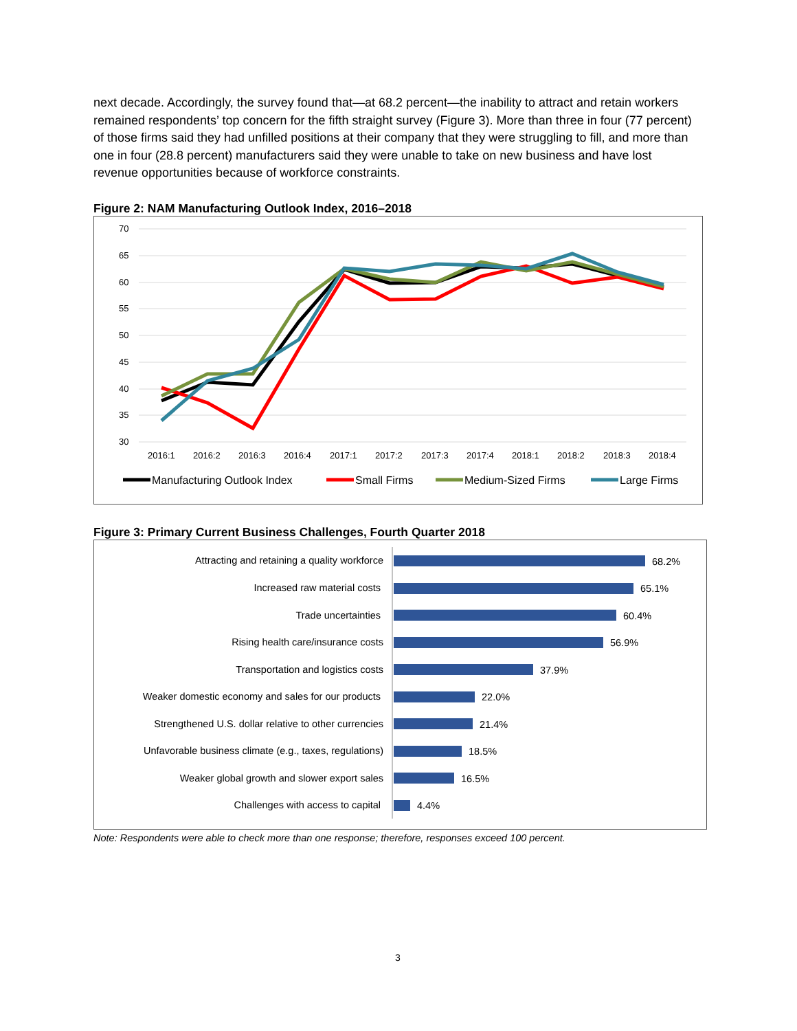next decade. Accordingly, the survey found that—at 68.2 percent—the inability to attract and retain workers remained respondents’ top concern for the fifth straight survey (Figure 3). More than three in four (77 percent) of those firms said they had unfilled positions at their company that they were struggling to fill, and more than one in four (28.8 percent) manufacturers said they were unable to take on new business and have lost revenue opportunities because of workforce constraints.
Figure 2: NAM Manufacturing Outlook Index, 2016–2018
70
65
60
55
50
45
40
35
30
2016:1
2016:2
2016:3
2016:4
2017:1
2017:2
2017:3
2017:4
2018:1
2018:2
2018:3
2018:4
Manufacturing Outlook Index
Small Firms
Medium-Sized Firms
Large Firms
Figure 3: Primary Current Business Challenges, Fourth Quarter 2018
Attracting and retaining a quality workforce
Increased raw material costs
Trade uncertainties
Rising health care/insurance costs
Transportation and logistics costs
Weaker domestic economy and sales for our products
Strengthened U.S. dollar relative to other currencies
Unfavorable business climate (e.g., taxes, regulations)
Weaker global growth and slower export sales
Challenges with access to capital
68.2%
65.1%
60.4%
56.9%
37.9%
22.0%
21.4%
18.5%
16.5%
4.4%
Note: Respondents were able to check more than one response; therefore, responses exceed 100 percent.
3